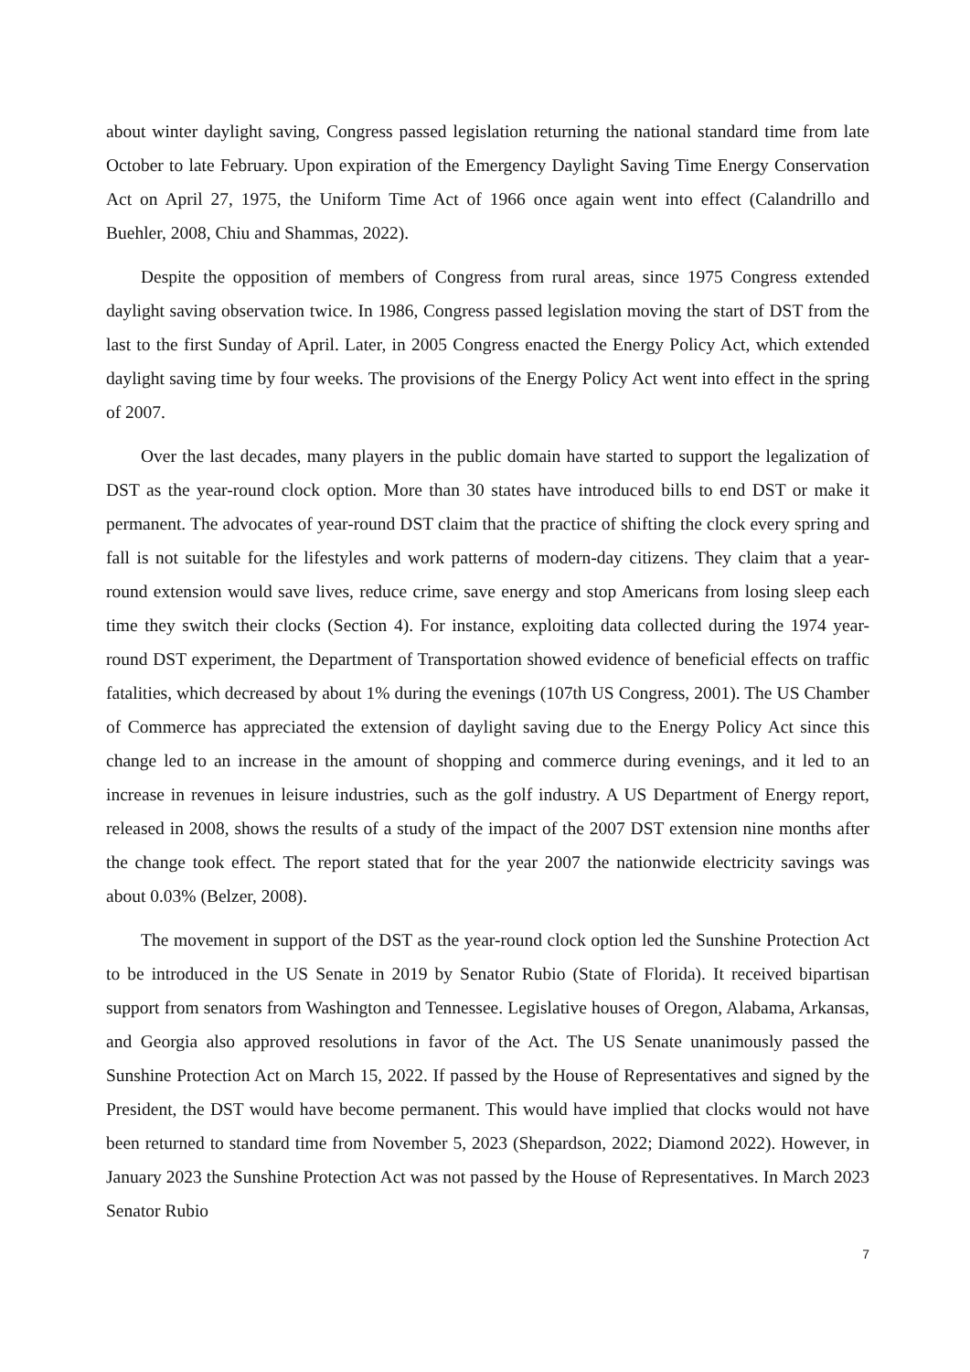about winter daylight saving, Congress passed legislation returning the national standard time from late October to late February. Upon expiration of the Emergency Daylight Saving Time Energy Conservation Act on April 27, 1975, the Uniform Time Act of 1966 once again went into effect (Calandrillo and Buehler, 2008, Chiu and Shammas, 2022).
Despite the opposition of members of Congress from rural areas, since 1975 Congress extended daylight saving observation twice. In 1986, Congress passed legislation moving the start of DST from the last to the first Sunday of April. Later, in 2005 Congress enacted the Energy Policy Act, which extended daylight saving time by four weeks. The provisions of the Energy Policy Act went into effect in the spring of 2007.
Over the last decades, many players in the public domain have started to support the legalization of DST as the year-round clock option. More than 30 states have introduced bills to end DST or make it permanent. The advocates of year-round DST claim that the practice of shifting the clock every spring and fall is not suitable for the lifestyles and work patterns of modern-day citizens. They claim that a year-round extension would save lives, reduce crime, save energy and stop Americans from losing sleep each time they switch their clocks (Section 4). For instance, exploiting data collected during the 1974 year-round DST experiment, the Department of Transportation showed evidence of beneficial effects on traffic fatalities, which decreased by about 1% during the evenings (107th US Congress, 2001). The US Chamber of Commerce has appreciated the extension of daylight saving due to the Energy Policy Act since this change led to an increase in the amount of shopping and commerce during evenings, and it led to an increase in revenues in leisure industries, such as the golf industry. A US Department of Energy report, released in 2008, shows the results of a study of the impact of the 2007 DST extension nine months after the change took effect. The report stated that for the year 2007 the nationwide electricity savings was about 0.03% (Belzer, 2008).
The movement in support of the DST as the year-round clock option led the Sunshine Protection Act to be introduced in the US Senate in 2019 by Senator Rubio (State of Florida). It received bipartisan support from senators from Washington and Tennessee. Legislative houses of Oregon, Alabama, Arkansas, and Georgia also approved resolutions in favor of the Act. The US Senate unanimously passed the Sunshine Protection Act on March 15, 2022. If passed by the House of Representatives and signed by the President, the DST would have become permanent. This would have implied that clocks would not have been returned to standard time from November 5, 2023 (Shepardson, 2022; Diamond 2022). However, in January 2023 the Sunshine Protection Act was not passed by the House of Representatives. In March 2023 Senator Rubio
7